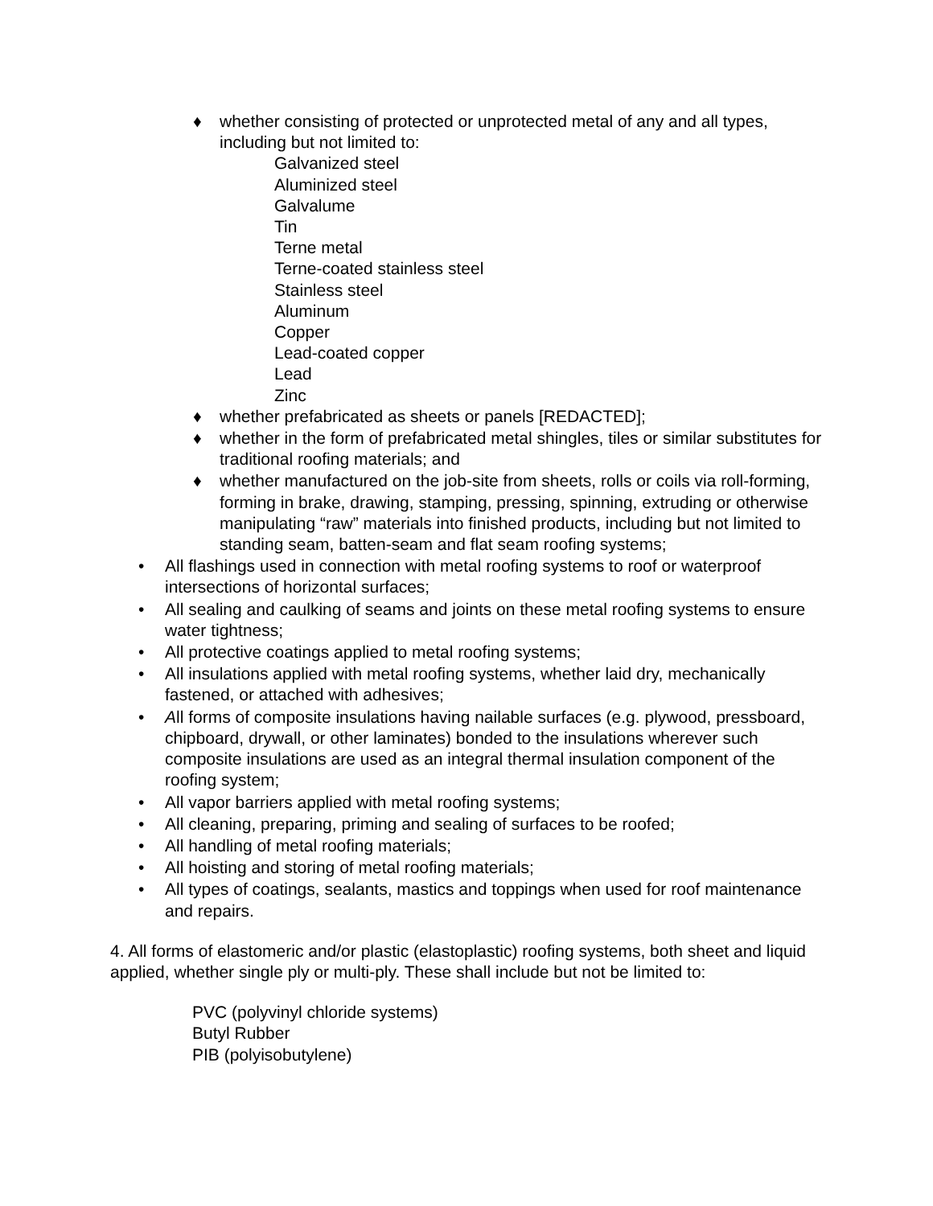♦ whether consisting of protected or unprotected metal of any and all types, including but not limited to:
Galvanized steel
Aluminized steel
Galvalume
Tin
Terne metal
Terne-coated stainless steel
Stainless steel
Aluminum
Copper
Lead-coated copper
Lead
Zinc
♦ whether prefabricated as sheets or panels [REDACTED];
♦ whether in the form of prefabricated metal shingles, tiles or similar substitutes for traditional roofing materials; and
♦ whether manufactured on the job-site from sheets, rolls or coils via roll-forming, forming in brake, drawing, stamping, pressing, spinning, extruding or otherwise manipulating “raw” materials into finished products, including but not limited to standing seam, batten-seam and flat seam roofing systems;
• All flashings used in connection with metal roofing systems to roof or waterproof intersections of horizontal surfaces;
• All sealing and caulking of seams and joints on these metal roofing systems to ensure water tightness;
• All protective coatings applied to metal roofing systems;
• All insulations applied with metal roofing systems, whether laid dry, mechanically fastened, or attached with adhesives;
• All forms of composite insulations having nailable surfaces (e.g. plywood, pressboard, chipboard, drywall, or other laminates) bonded to the insulations wherever such composite insulations are used as an integral thermal insulation component of the roofing system;
• All vapor barriers applied with metal roofing systems;
• All cleaning, preparing, priming and sealing of surfaces to be roofed;
• All handling of metal roofing materials;
• All hoisting and storing of metal roofing materials;
• All types of coatings, sealants, mastics and toppings when used for roof maintenance and repairs.
4. All forms of elastomeric and/or plastic (elastoplastic) roofing systems, both sheet and liquid applied, whether single ply or multi-ply. These shall include but not be limited to:
PVC (polyvinyl chloride systems)
Butyl Rubber
PIB (polyisobutylene)